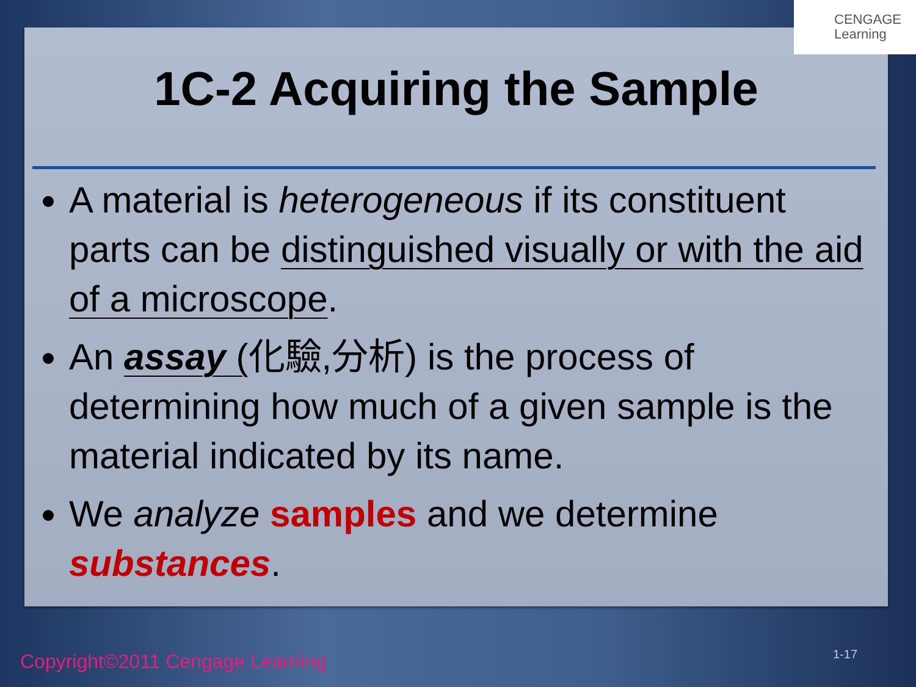1C-2 Acquiring the Sample
A material is heterogeneous if its constituent parts can be distinguished visually or with the aid of a microscope.
An assay (化驗,分析) is the process of determining how much of a given sample is the material indicated by its name.
We analyze samples and we determine substances.
CENGAGE
Learning
Copyright©2011 Cengage Learning
1-17